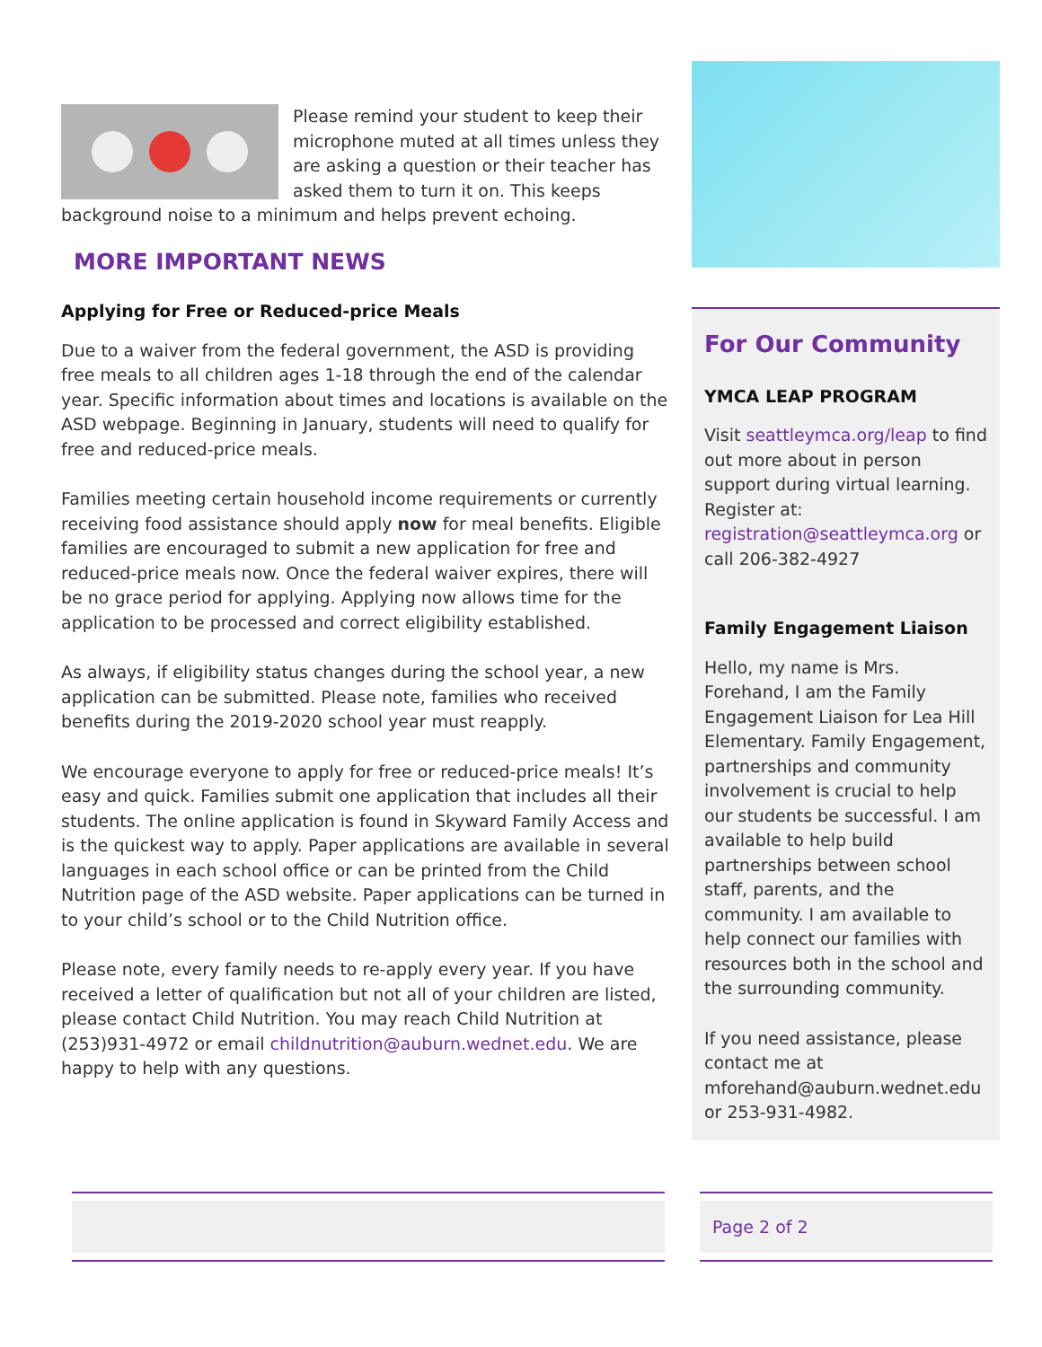Please remind your student to keep their microphone muted at all times unless they are asking a question or their teacher has asked them to turn it on. This keeps background noise to a minimum and helps prevent echoing.
MORE IMPORTANT NEWS
Applying for Free or Reduced-price Meals
Due to a waiver from the federal government, the ASD is providing free meals to all children ages 1-18 through the end of the calendar year. Specific information about times and locations is available on the ASD webpage. Beginning in January, students will need to qualify for free and reduced-price meals.
Families meeting certain household income requirements or currently receiving food assistance should apply now for meal benefits. Eligible families are encouraged to submit a new application for free and reduced-price meals now. Once the federal waiver expires, there will be no grace period for applying. Applying now allows time for the application to be processed and correct eligibility established.
As always, if eligibility status changes during the school year, a new application can be submitted. Please note, families who received benefits during the 2019-2020 school year must reapply.
We encourage everyone to apply for free or reduced-price meals! It’s easy and quick. Families submit one application that includes all their students. The online application is found in Skyward Family Access and is the quickest way to apply. Paper applications are available in several languages in each school office or can be printed from the Child Nutrition page of the ASD website. Paper applications can be turned in to your child’s school or to the Child Nutrition office.
Please note, every family needs to re-apply every year. If you have received a letter of qualification but not all of your children are listed, please contact Child Nutrition. You may reach Child Nutrition at (253)931-4972 or email childnutrition@auburn.wednet.edu. We are happy to help with any questions.
For Our Community
YMCA LEAP PROGRAM
Visit seattleymca.org/leap to find out more about in person support during virtual learning. Register at: registration@seattleymca.org or call 206-382-4927
Family Engagement Liaison
Hello, my name is Mrs. Forehand, I am the Family Engagement Liaison for Lea Hill Elementary. Family Engagement, partnerships and community involvement is crucial to help our students be successful. I am available to help build partnerships between school staff, parents, and the community. I am available to help connect our families with resources both in the school and the surrounding community.
If you need assistance, please contact me at mforehand@auburn.wednet.edu or 253-931-4982.
Page 2 of 2